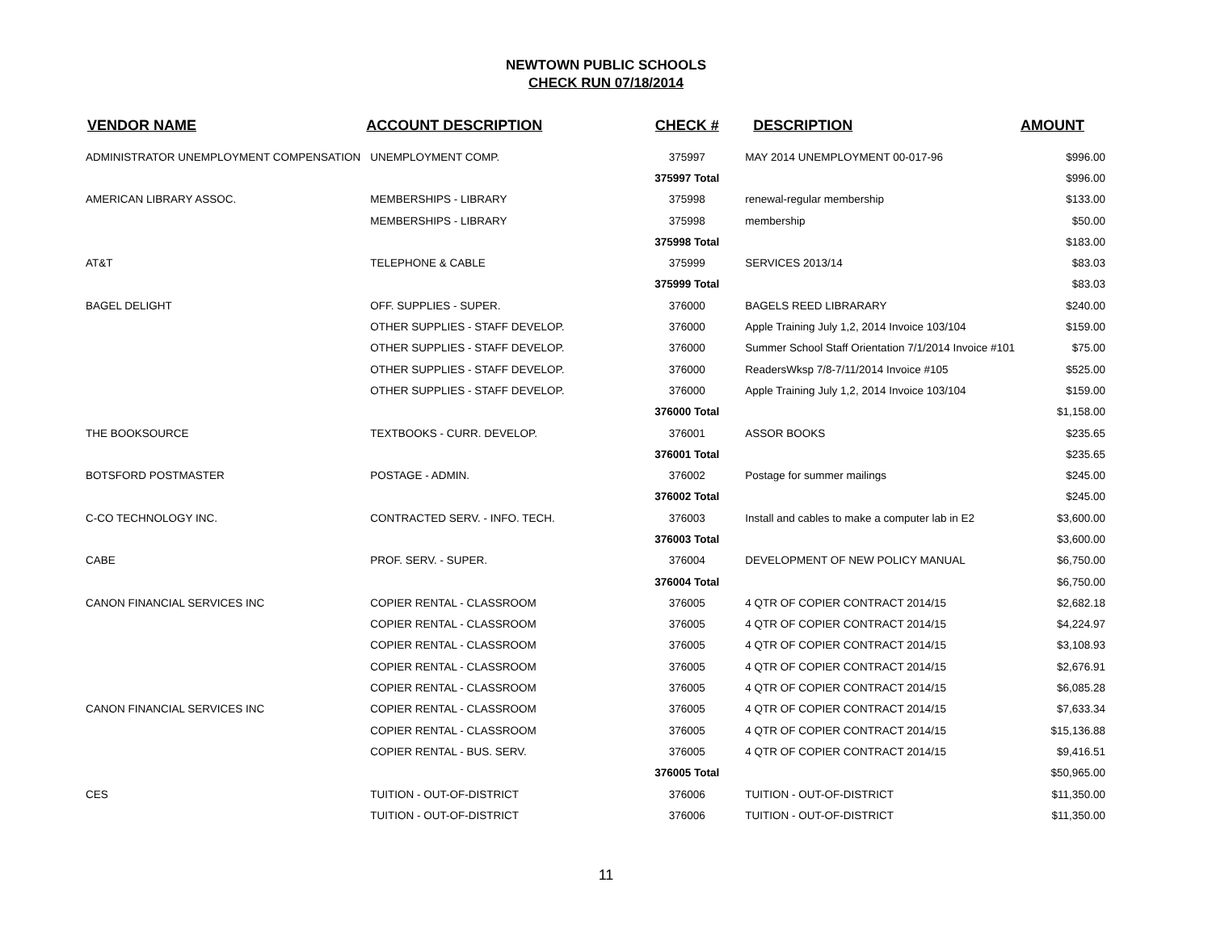NEWTOWN PUBLIC SCHOOLS
CHECK RUN 07/18/2014
| VENDOR NAME | ACCOUNT DESCRIPTION | CHECK # | DESCRIPTION | AMOUNT |
| --- | --- | --- | --- | --- |
| ADMINISTRATOR UNEMPLOYMENT COMPENSATION | UNEMPLOYMENT COMP. | 375997 | MAY 2014 UNEMPLOYMENT 00-017-96 | $996.00 |
| | | 375997 Total | | $996.00 |
| AMERICAN LIBRARY ASSOC. | MEMBERSHIPS - LIBRARY | 375998 | renewal-regular membership | $133.00 |
| | MEMBERSHIPS - LIBRARY | 375998 | membership | $50.00 |
| | | 375998 Total | | $183.00 |
| AT&T | TELEPHONE & CABLE | 375999 | SERVICES 2013/14 | $83.03 |
| | | 375999 Total | | $83.03 |
| BAGEL DELIGHT | OFF. SUPPLIES - SUPER. | 376000 | BAGELS REED LIBRARARY | $240.00 |
| | OTHER SUPPLIES - STAFF DEVELOP. | 376000 | Apple Training July 1,2, 2014 Invoice 103/104 | $159.00 |
| | OTHER SUPPLIES - STAFF DEVELOP. | 376000 | Summer School Staff Orientation 7/1/2014 Invoice #101 | $75.00 |
| | OTHER SUPPLIES - STAFF DEVELOP. | 376000 | ReadersWksp 7/8-7/11/2014 Invoice #105 | $525.00 |
| | OTHER SUPPLIES - STAFF DEVELOP. | 376000 | Apple Training July 1,2, 2014 Invoice 103/104 | $159.00 |
| | | 376000 Total | | $1,158.00 |
| THE BOOKSOURCE | TEXTBOOKS - CURR. DEVELOP. | 376001 | ASSOR BOOKS | $235.65 |
| | | 376001 Total | | $235.65 |
| BOTSFORD POSTMASTER | POSTAGE - ADMIN. | 376002 | Postage for summer mailings | $245.00 |
| | | 376002 Total | | $245.00 |
| C-CO TECHNOLOGY INC. | CONTRACTED SERV. - INFO. TECH. | 376003 | Install and cables to make a computer lab in E2 | $3,600.00 |
| | | 376003 Total | | $3,600.00 |
| CABE | PROF. SERV. - SUPER. | 376004 | DEVELOPMENT OF NEW POLICY MANUAL | $6,750.00 |
| | | 376004 Total | | $6,750.00 |
| CANON FINANCIAL SERVICES INC | COPIER RENTAL - CLASSROOM | 376005 | 4 QTR OF COPIER CONTRACT 2014/15 | $2,682.18 |
| | COPIER RENTAL - CLASSROOM | 376005 | 4 QTR OF COPIER CONTRACT 2014/15 | $4,224.97 |
| | COPIER RENTAL - CLASSROOM | 376005 | 4 QTR OF COPIER CONTRACT 2014/15 | $3,108.93 |
| | COPIER RENTAL - CLASSROOM | 376005 | 4 QTR OF COPIER CONTRACT 2014/15 | $2,676.91 |
| | COPIER RENTAL - CLASSROOM | 376005 | 4 QTR OF COPIER CONTRACT 2014/15 | $6,085.28 |
| CANON FINANCIAL SERVICES INC | COPIER RENTAL - CLASSROOM | 376005 | 4 QTR OF COPIER CONTRACT 2014/15 | $7,633.34 |
| | COPIER RENTAL - CLASSROOM | 376005 | 4 QTR OF COPIER CONTRACT 2014/15 | $15,136.88 |
| | COPIER RENTAL - BUS. SERV. | 376005 | 4 QTR OF COPIER CONTRACT 2014/15 | $9,416.51 |
| | | 376005 Total | | $50,965.00 |
| CES | TUITION - OUT-OF-DISTRICT | 376006 | TUITION - OUT-OF-DISTRICT | $11,350.00 |
| | TUITION - OUT-OF-DISTRICT | 376006 | TUITION - OUT-OF-DISTRICT | $11,350.00 |
11